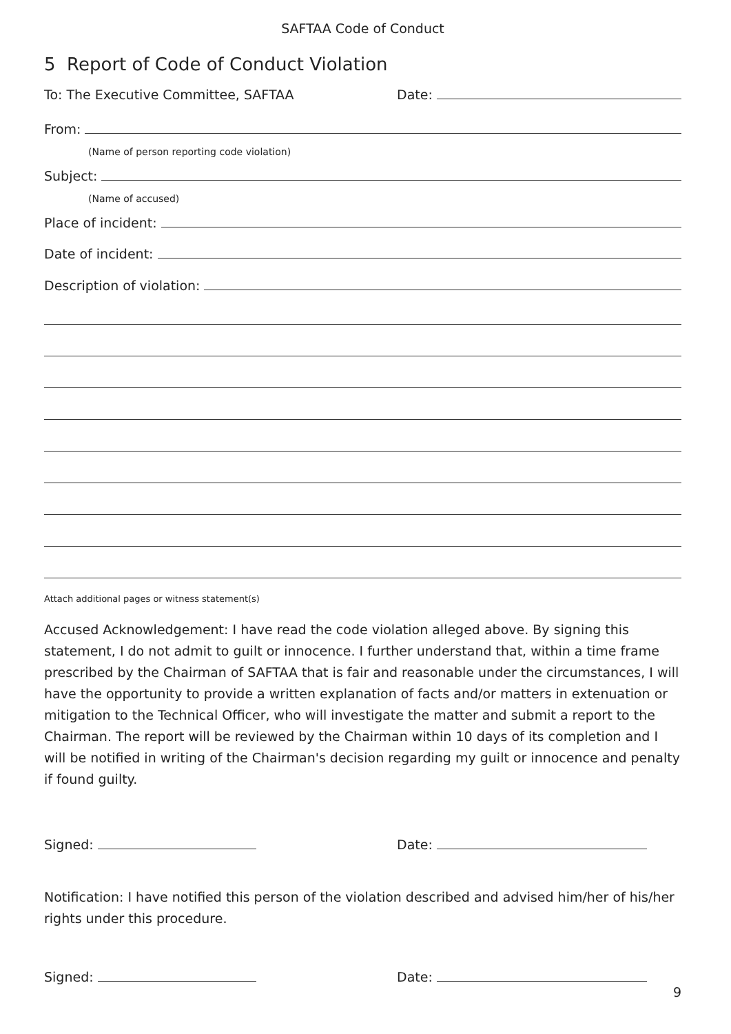SAFTAA Code of Conduct
5 Report of Code of Conduct Violation
To: The Executive Committee, SAFTAA
Date:
From:
(Name of person reporting code violation)
Subject:
(Name of accused)
Place of incident:
Date of incident:
Description of violation:
Attach additional pages or witness statement(s)
Accused Acknowledgement: I have read the code violation alleged above. By signing this statement, I do not admit to guilt or innocence. I further understand that, within a time frame prescribed by the Chairman of SAFTAA that is fair and reasonable under the circumstances, I will have the opportunity to provide a written explanation of facts and/or matters in extenuation or mitigation to the Technical Officer, who will investigate the matter and submit a report to the Chairman. The report will be reviewed by the Chairman within 10 days of its completion and I will be notified in writing of the Chairman's decision regarding my guilt or innocence and penalty if found guilty.
Signed:
Date:
Notification: I have notified this person of the violation described and advised him/her of his/her rights under this procedure.
Signed:
Date:
9